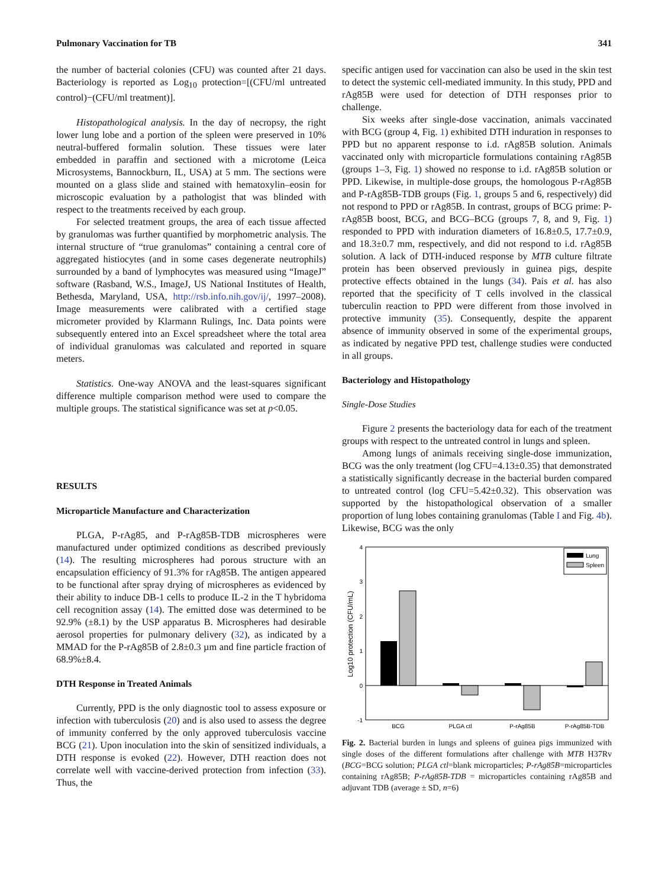Pulmonary Vaccination for TB 341
the number of bacterial colonies (CFU) was counted after 21 days. Bacteriology is reported as Log<sub>10</sub> protection=[(CFU/ml untreated control)−(CFU/ml treatment)].
Histopathological analysis. In the day of necropsy, the right lower lung lobe and a portion of the spleen were preserved in 10% neutral-buffered formalin solution. These tissues were later embedded in paraffin and sectioned with a microtome (Leica Microsystems, Bannockburn, IL, USA) at 5 mm. The sections were mounted on a glass slide and stained with hematoxylin–eosin for microscopic evaluation by a pathologist that was blinded with respect to the treatments received by each group.
For selected treatment groups, the area of each tissue affected by granulomas was further quantified by morphometric analysis. The internal structure of “true granulomas” containing a central core of aggregated histiocytes (and in some cases degenerate neutrophils) surrounded by a band of lymphocytes was measured using “ImageJ” software (Rasband, W.S., ImageJ, US National Institutes of Health, Bethesda, Maryland, USA, http://rsb.info.nih.gov/ij/, 1997–2008). Image measurements were calibrated with a certified stage micrometer provided by Klarmann Rulings, Inc. Data points were subsequently entered into an Excel spreadsheet where the total area of individual granulomas was calculated and reported in square meters.
Statistics. One-way ANOVA and the least-squares significant difference multiple comparison method were used to compare the multiple groups. The statistical significance was set at p<0.05.
RESULTS
Microparticle Manufacture and Characterization
PLGA, P-rAg85, and P-rAg85B-TDB microspheres were manufactured under optimized conditions as described previously (14). The resulting microspheres had porous structure with an encapsulation efficiency of 91.3% for rAg85B. The antigen appeared to be functional after spray drying of microspheres as evidenced by their ability to induce DB-1 cells to produce IL-2 in the T hybridoma cell recognition assay (14). The emitted dose was determined to be 92.9% (±8.1) by the USP apparatus B. Microspheres had desirable aerosol properties for pulmonary delivery (32), as indicated by a MMAD for the P-rAg85B of 2.8±0.3 µm and fine particle fraction of 68.9%±8.4.
DTH Response in Treated Animals
Currently, PPD is the only diagnostic tool to assess exposure or infection with tuberculosis (20) and is also used to assess the degree of immunity conferred by the only approved tuberculosis vaccine BCG (21). Upon inoculation into the skin of sensitized individuals, a DTH response is evoked (22). However, DTH reaction does not correlate well with vaccine-derived protection from infection (33). Thus, the
specific antigen used for vaccination can also be used in the skin test to detect the systemic cell-mediated immunity. In this study, PPD and rAg85B were used for detection of DTH responses prior to challenge.
Six weeks after single-dose vaccination, animals vaccinated with BCG (group 4, Fig. 1) exhibited DTH induration in responses to PPD but no apparent response to i.d. rAg85B solution. Animals vaccinated only with microparticle formulations containing rAg85B (groups 1–3, Fig. 1) showed no response to i.d. rAg85B solution or PPD. Likewise, in multiple-dose groups, the homologous P-rAg85B and P-rAg85B-TDB groups (Fig. 1, groups 5 and 6, respectively) did not respond to PPD or rAg85B. In contrast, groups of BCG prime: P-rAg85B boost, BCG, and BCG–BCG (groups 7, 8, and 9, Fig. 1) responded to PPD with induration diameters of 16.8±0.5, 17.7±0.9, and 18.3±0.7 mm, respectively, and did not respond to i.d. rAg85B solution. A lack of DTH-induced response by MTB culture filtrate protein has been observed previously in guinea pigs, despite protective effects obtained in the lungs (34). Pais et al. has also reported that the specificity of T cells involved in the classical tuberculin reaction to PPD were different from those involved in protective immunity (35). Consequently, despite the apparent absence of immunity observed in some of the experimental groups, as indicated by negative PPD test, challenge studies were conducted in all groups.
Bacteriology and Histopathology
Single-Dose Studies
Figure 2 presents the bacteriology data for each of the treatment groups with respect to the untreated control in lungs and spleen.
Among lungs of animals receiving single-dose immunization, BCG was the only treatment (log CFU=4.13±0.35) that demonstrated a statistically significantly decrease in the bacterial burden compared to untreated control (log CFU=5.42±0.32). This observation was supported by the histopathological observation of a smaller proportion of lung lobes containing granulomas (Table I and Fig. 4b). Likewise, BCG was the only
4
3
2
1
0
-1
Log10 protection (CFU/mL)
Lung
Spleen
BCG
PLGA ctl
P-rAg85B
P-rAg85B-TDB
Fig. 2. Bacterial burden in lungs and spleens of guinea pigs immunized with single doses of the different formulations after challenge with MTB H37Rv (BCG=BCG solution; PLGA ctl=blank microparticles; P-rAg85B=microparticles containing rAg85B; P-rAg85B-TDB = microparticles containing rAg85B and adjuvant TDB (average ± SD, n=6)